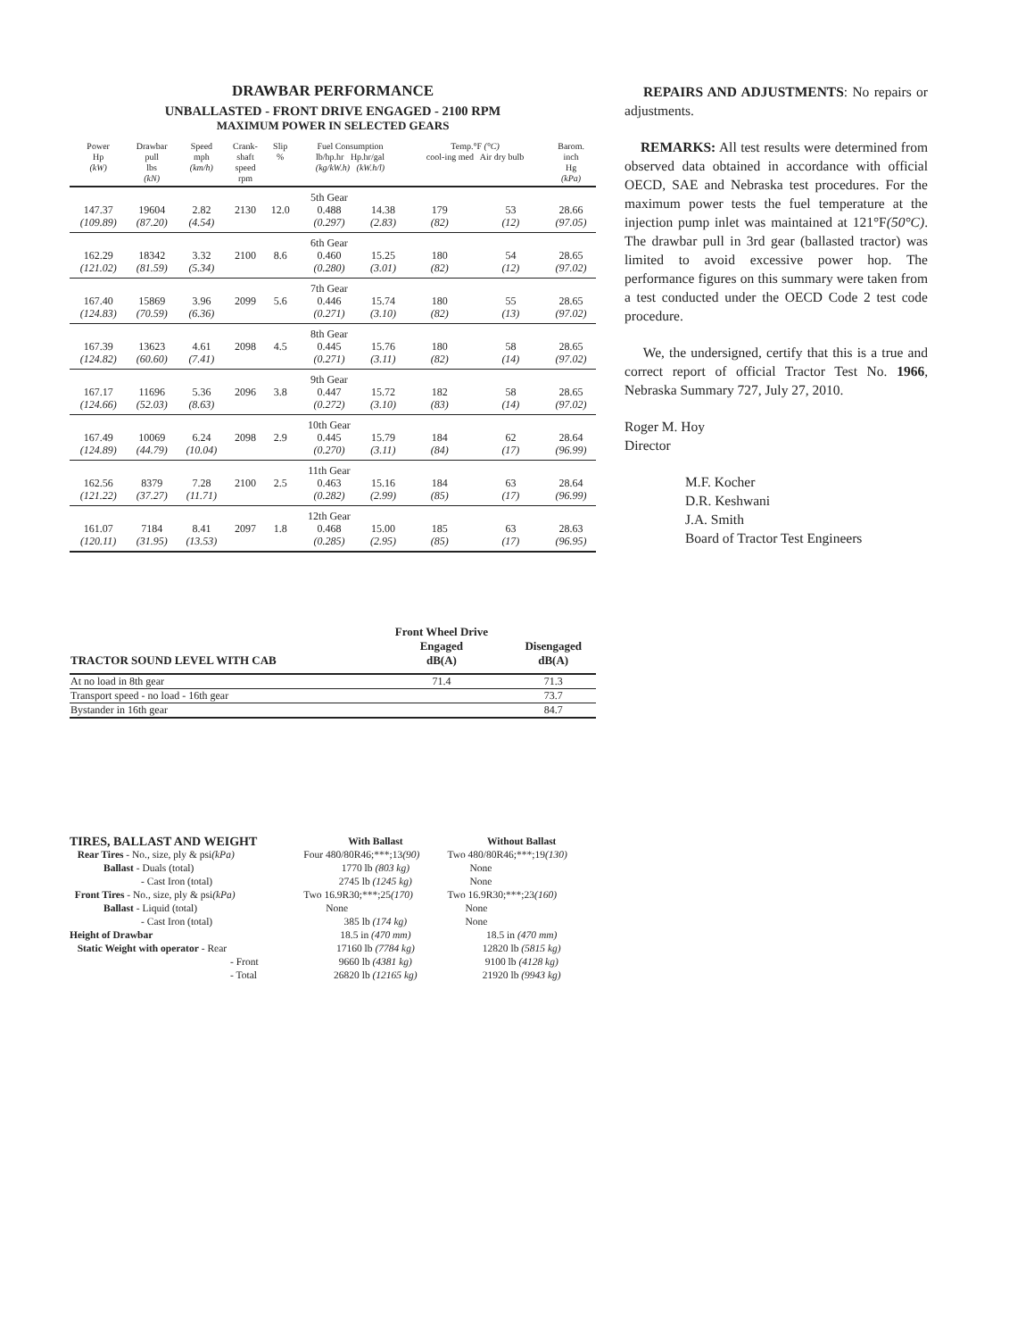DRAWBAR PERFORMANCE
UNBALLASTED - FRONT DRIVE ENGAGED - 2100 RPM
MAXIMUM POWER IN SELECTED GEARS
| Power Hp (kW) | Drawbar pull lbs (kN) | Speed mph (km/h) | Crank- shaft speed rpm | Slip % | Fuel Consumption lb/hp.hr Hp.hr/gal (kg/kW.h) (kW.h/l) | | Temp.°F (°C) cool-ing med Air dry bulb | | Barom. inch Hg (kPa) |
| --- | --- | --- | --- | --- | --- | --- | --- | --- | --- |
| | | | | | 5th Gear | | | | |
| 147.37 | 19604 | 2.82 | 2130 | 12.0 | 0.488 | 14.38 | 179 | 53 | 28.66 |
| (109.89) | (87.20) | (4.54) | | | (0.297) | (2.83) | (82) | (12) | (97.05) |
| | | | | | 6th Gear | | | | |
| 162.29 | 18342 | 3.32 | 2100 | 8.6 | 0.460 | 15.25 | 180 | 54 | 28.65 |
| (121.02) | (81.59) | (5.34) | | | (0.280) | (3.01) | (82) | (12) | (97.02) |
| | | | | | 7th Gear | | | | |
| 167.40 | 15869 | 3.96 | 2099 | 5.6 | 0.446 | 15.74 | 180 | 55 | 28.65 |
| (124.83) | (70.59) | (6.36) | | | (0.271) | (3.10) | (82) | (13) | (97.02) |
| | | | | | 8th Gear | | | | |
| 167.39 | 13623 | 4.61 | 2098 | 4.5 | 0.445 | 15.76 | 180 | 58 | 28.65 |
| (124.82) | (60.60) | (7.41) | | | (0.271) | (3.11) | (82) | (14) | (97.02) |
| | | | | | 9th Gear | | | | |
| 167.17 | 11696 | 5.36 | 2096 | 3.8 | 0.447 | 15.72 | 182 | 58 | 28.65 |
| (124.66) | (52.03) | (8.63) | | | (0.272) | (3.10) | (83) | (14) | (97.02) |
| | | | | | 10th Gear | | | | |
| 167.49 | 10069 | 6.24 | 2098 | 2.9 | 0.445 | 15.79 | 184 | 62 | 28.64 |
| (124.89) | (44.79) | (10.04) | | | (0.270) | (3.11) | (84) | (17) | (96.99) |
| | | | | | 11th Gear | | | | |
| 162.56 | 8379 | 7.28 | 2100 | 2.5 | 0.463 | 15.16 | 184 | 63 | 28.64 |
| (121.22) | (37.27) | (11.71) | | | (0.282) | (2.99) | (85) | (17) | (96.99) |
| | | | | | 12th Gear | | | | |
| 161.07 | 7184 | 8.41 | 2097 | 1.8 | 0.468 | 15.00 | 185 | 63 | 28.63 |
| (120.11) | (31.95) | (13.53) | | | (0.285) | (2.95) | (85) | (17) | (96.95) |
| TRACTOR SOUND LEVEL WITH CAB | Front Wheel Drive Engaged dB(A) | Disengaged dB(A) |
| --- | --- | --- |
| At no load in 8th gear | 71.4 | 71.3 |
| Transport speed - no load - 16th gear | | 73.7 |
| Bystander in 16th gear | | 84.7 |
| TIRES, BALLAST AND WEIGHT | With Ballast | Without Ballast |
| Rear Tires - No., size, ply & psi (kPa) | Four 480/80R46;***;13 (90) | Two 480/80R46;***;19 (130) |
| Ballast - Duals (total) | 1770 lb (803 kg) | None |
| - Cast Iron (total) | 2745 lb (1245 kg) | None |
| Front Tires - No., size, ply & psi (kPa) | Two 16.9R30;***;25 (170) | Two 16.9R30;***;23 (160) |
| Ballast - Liquid (total) | None | None |
| - Cast Iron (total) | 385 lb (174 kg) | None |
| Height of Drawbar | 18.5 in (470 mm) | 18.5 in (470 mm) |
| Static Weight with operator - Rear | 17160 lb (7784 kg) | 12820 lb (5815 kg) |
| - Front | 9660 lb (4381 kg) | 9100 lb (4128 kg) |
| - Total | 26820 lb (12165 kg) | 21920 lb (9943 kg) |
REPAIRS AND ADJUSTMENTS: No repairs or adjustments.
REMARKS: All test results were determined from observed data obtained in accordance with official OECD, SAE and Nebraska test procedures. For the maximum power tests the fuel temperature at the injection pump inlet was maintained at 121°F(50°C). The drawbar pull in 3rd gear (ballasted tractor) was limited to avoid excessive power hop. The performance figures on this summary were taken from a test conducted under the OECD Code 2 test code procedure.
We, the undersigned, certify that this is a true and correct report of official Tractor Test No. 1966, Nebraska Summary 727, July 27, 2010.
Roger M. Hoy
Director
M.F. Kocher
D.R. Keshwani
J.A. Smith
Board of Tractor Test Engineers